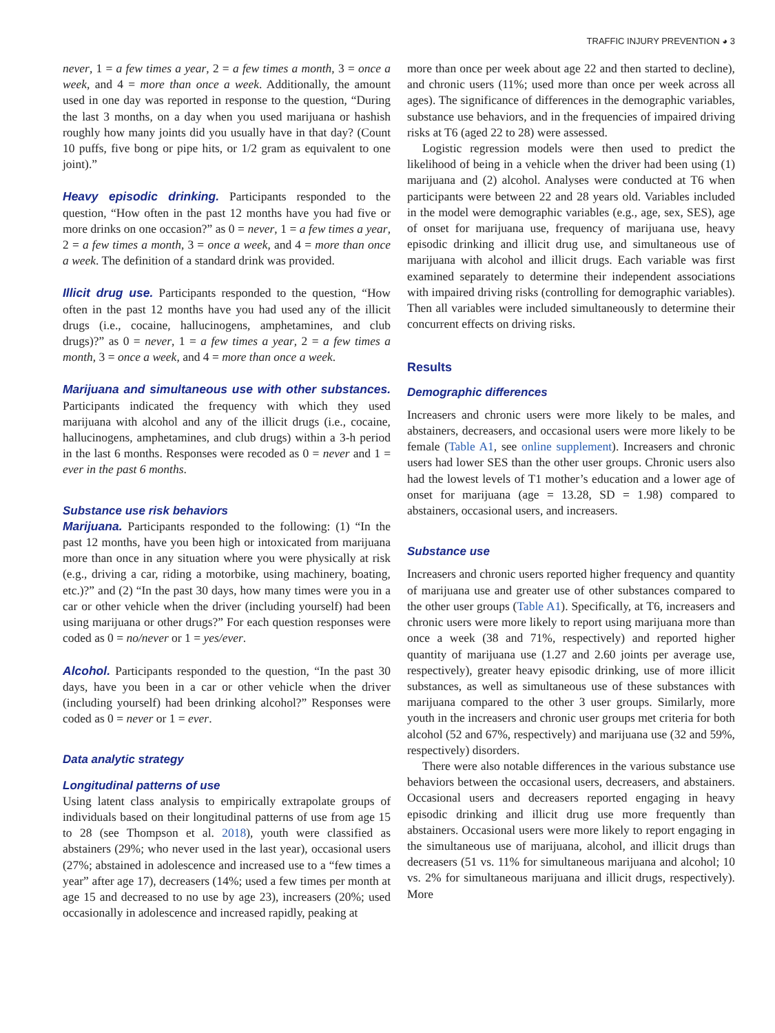TRAFFIC INJURY PREVENTION ◕ 3
never, 1 = a few times a year, 2 = a few times a month, 3 = once a week, and 4 = more than once a week. Additionally, the amount used in one day was reported in response to the question, “During the last 3 months, on a day when you used marijuana or hashish roughly how many joints did you usually have in that day? (Count 10 puffs, five bong or pipe hits, or 1/2 gram as equivalent to one joint).”
Heavy episodic drinking. Participants responded to the question, “How often in the past 12 months have you had five or more drinks on one occasion?” as 0 = never, 1 = a few times a year, 2 = a few times a month, 3 = once a week, and 4 = more than once a week. The definition of a standard drink was provided.
Illicit drug use. Participants responded to the question, “How often in the past 12 months have you had used any of the illicit drugs (i.e., cocaine, hallucinogens, amphetamines, and club drugs)?” as 0 = never, 1 = a few times a year, 2 = a few times a month, 3 = once a week, and 4 = more than once a week.
Marijuana and simultaneous use with other substances. Participants indicated the frequency with which they used marijuana with alcohol and any of the illicit drugs (i.e., cocaine, hallucinogens, amphetamines, and club drugs) within a 3-h period in the last 6 months. Responses were recoded as 0 = never and 1 = ever in the past 6 months.
Substance use risk behaviors
Marijuana. Participants responded to the following: (1) “In the past 12 months, have you been high or intoxicated from marijuana more than once in any situation where you were physically at risk (e.g., driving a car, riding a motorbike, using machinery, boating, etc.)?” and (2) “In the past 30 days, how many times were you in a car or other vehicle when the driver (including yourself) had been using marijuana or other drugs?” For each question responses were coded as 0 = no/never or 1 = yes/ever.
Alcohol. Participants responded to the question, “In the past 30 days, have you been in a car or other vehicle when the driver (including yourself) had been drinking alcohol?” Responses were coded as 0 = never or 1 = ever.
Data analytic strategy
Longitudinal patterns of use
Using latent class analysis to empirically extrapolate groups of individuals based on their longitudinal patterns of use from age 15 to 28 (see Thompson et al. 2018), youth were classified as abstainers (29%; who never used in the last year), occasional users (27%; abstained in adolescence and increased use to a “few times a year” after age 17), decreasers (14%; used a few times per month at age 15 and decreased to no use by age 23), increasers (20%; used occasionally in adolescence and increased rapidly, peaking at
more than once per week about age 22 and then started to decline), and chronic users (11%; used more than once per week across all ages). The significance of differences in the demographic variables, substance use behaviors, and in the frequencies of impaired driving risks at T6 (aged 22 to 28) were assessed.
Logistic regression models were then used to predict the likelihood of being in a vehicle when the driver had been using (1) marijuana and (2) alcohol. Analyses were conducted at T6 when participants were between 22 and 28 years old. Variables included in the model were demographic variables (e.g., age, sex, SES), age of onset for marijuana use, frequency of marijuana use, heavy episodic drinking and illicit drug use, and simultaneous use of marijuana with alcohol and illicit drugs. Each variable was first examined separately to determine their independent associations with impaired driving risks (controlling for demographic variables). Then all variables were included simultaneously to determine their concurrent effects on driving risks.
Results
Demographic differences
Increasers and chronic users were more likely to be males, and abstainers, decreasers, and occasional users were more likely to be female (Table A1, see online supplement). Increasers and chronic users had lower SES than the other user groups. Chronic users also had the lowest levels of T1 mother’s education and a lower age of onset for marijuana (age = 13.28, SD = 1.98) compared to abstainers, occasional users, and increasers.
Substance use
Increasers and chronic users reported higher frequency and quantity of marijuana use and greater use of other substances compared to the other user groups (Table A1). Specifically, at T6, increasers and chronic users were more likely to report using marijuana more than once a week (38 and 71%, respectively) and reported higher quantity of marijuana use (1.27 and 2.60 joints per average use, respectively), greater heavy episodic drinking, use of more illicit substances, as well as simultaneous use of these substances with marijuana compared to the other 3 user groups. Similarly, more youth in the increasers and chronic user groups met criteria for both alcohol (52 and 67%, respectively) and marijuana use (32 and 59%, respectively) disorders.
There were also notable differences in the various substance use behaviors between the occasional users, decreasers, and abstainers. Occasional users and decreasers reported engaging in heavy episodic drinking and illicit drug use more frequently than abstainers. Occasional users were more likely to report engaging in the simultaneous use of marijuana, alcohol, and illicit drugs than decreasers (51 vs. 11% for simultaneous marijuana and alcohol; 10 vs. 2% for simultaneous marijuana and illicit drugs, respectively). More